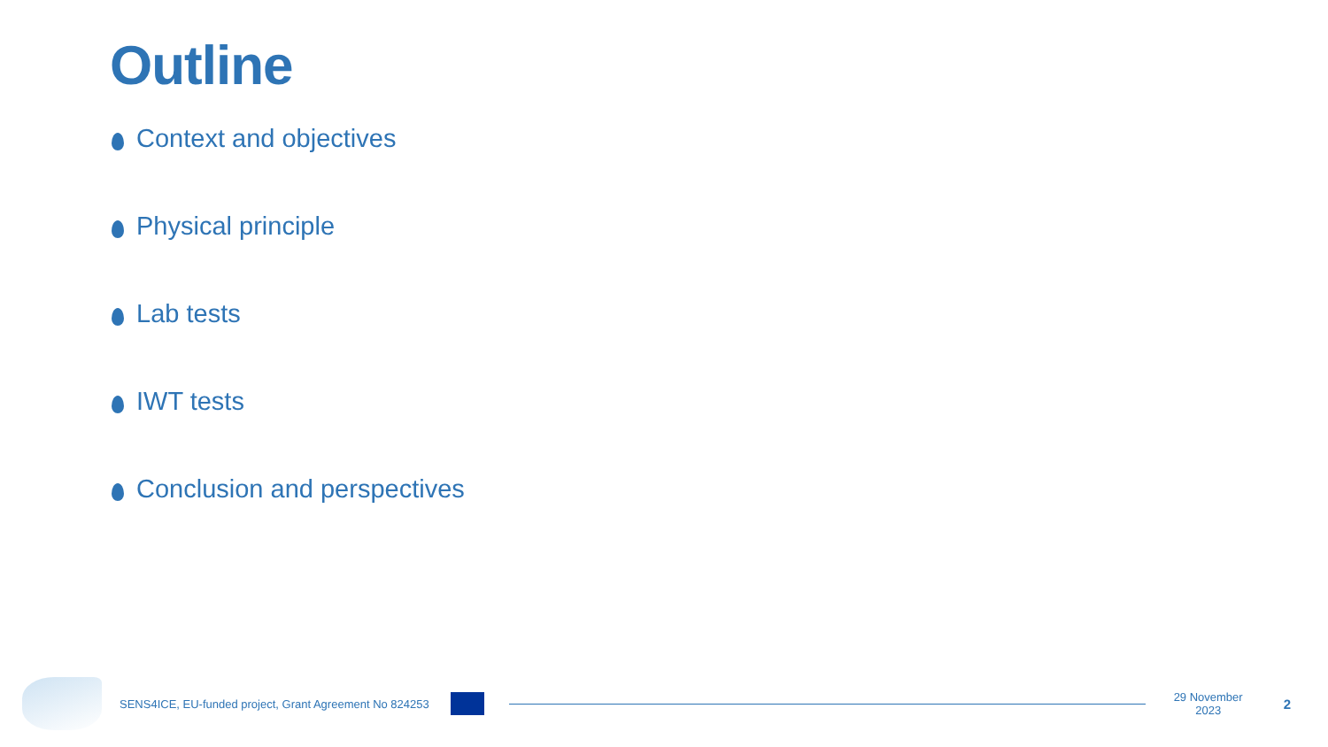Outline
Context and objectives
Physical principle
Lab tests
IWT tests
Conclusion and perspectives
SENS4ICE, EU-funded project, Grant Agreement No 824253
29 November 2023
2